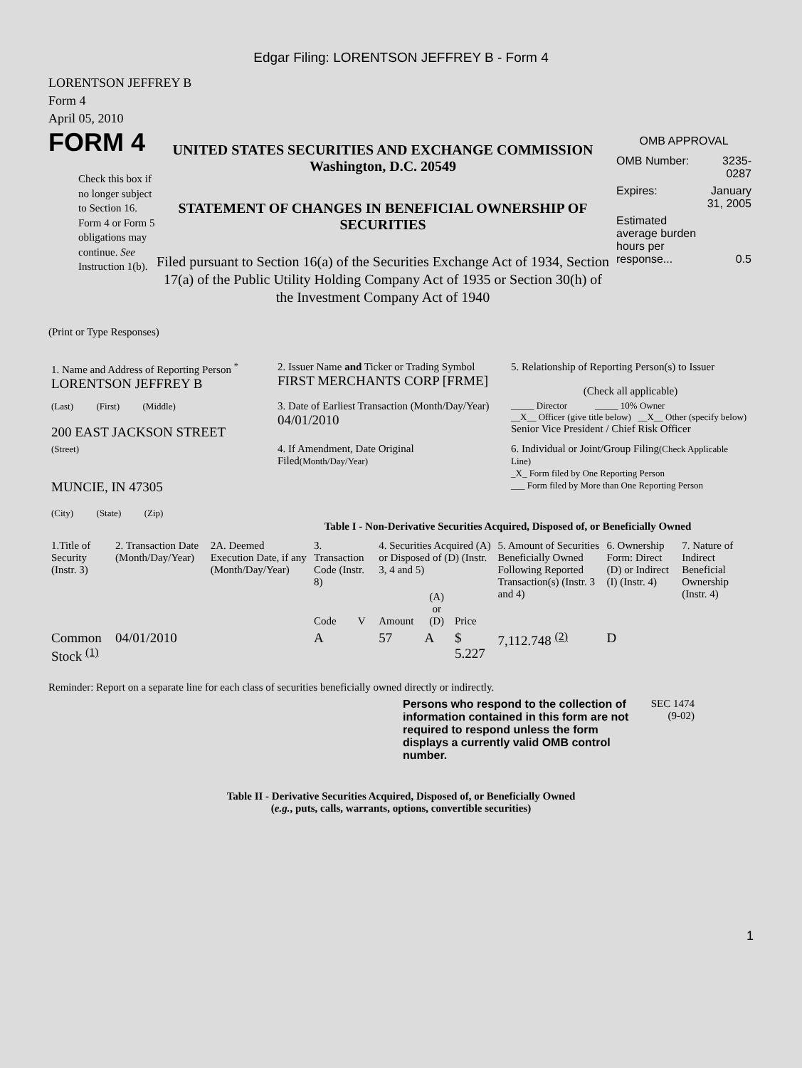Edgar Filing: LORENTSON JEFFREY B - Form 4
LORENTSON JEFFREY B
Form 4
April 05, 2010
FORM 4
Check this box if no longer subject to Section 16. Form 4 or Form 5 obligations may continue. See Instruction 1(b).
UNITED STATES SECURITIES AND EXCHANGE COMMISSION
Washington, D.C. 20549
STATEMENT OF CHANGES IN BENEFICIAL OWNERSHIP OF SECURITIES
Filed pursuant to Section 16(a) of the Securities Exchange Act of 1934, Section 17(a) of the Public Utility Holding Company Act of 1935 or Section 30(h) of the Investment Company Act of 1940
OMB APPROVAL
| OMB Number: | 3235-0287 |
| Expires: | January 31, 2005 |
| Estimated average burden hours per response... | 0.5 |
(Print or Type Responses)
| 1. Name and Address of Reporting Person <sup>*</sup> LORENTSON JEFFREY B | 2. Issuer Name and Ticker or Trading Symbol FIRST MERCHANTS CORP [FRME] | 5. Relationship of Reporting Person(s) to Issuer (Check all applicable) |
| (Last) (First) (Middle) 200 EAST JACKSON STREET | 3. Date of Earliest Transaction (Month/Day/Year) 04/01/2010 | _____ Director _____ 10% Owner __X__ Officer (give title below) __X__ Other (specify below) Senior Vice President / Chief Risk Officer |
| (Street) MUNCIE, IN 47305 (City) (State) (Zip) | 4. If Amendment, Date Original Filed (Month/Day/Year) | 6. Individual or Joint/Group Filing (Check Applicable Line) _X_ Form filed by One Reporting Person ___ Form filed by More than One Reporting Person |
Table I - Non-Derivative Securities Acquired, Disposed of, or Beneficially Owned
| 1.Title of Security (Instr. 3) | 2. Transaction Date (Month/Day/Year) | 2A. Deemed Execution Date, if any (Month/Day/Year) | 3. Transaction Code (Instr. 8) | | 4. Securities Acquired (A) or Disposed of (D) (Instr. 3, 4 and 5) | | | 5. Amount of Securities Beneficially Owned Following Reported Transaction(s) (Instr. 3 and 4) | 6. Ownership Form: Direct (D) or Indirect (I) (Instr. 4) | 7. Nature of Indirect Beneficial Ownership (Instr. 4) |
| | | | Code | V | Amount | (A) or (D) | Price | | | |
| Common Stock <sup>(1)</sup> | 04/01/2010 | | A | | 57 | A | $ 5.227 | 7,112.748 <sup>(2)</sup> | D | |
Reminder: Report on a separate line for each class of securities beneficially owned directly or indirectly.
Persons who respond to the collection of information contained in this form are not required to respond unless the form displays a currently valid OMB control number.
SEC 1474 (9-02)
Table II - Derivative Securities Acquired, Disposed of, or Beneficially Owned
(e.g., puts, calls, warrants, options, convertible securities)
1